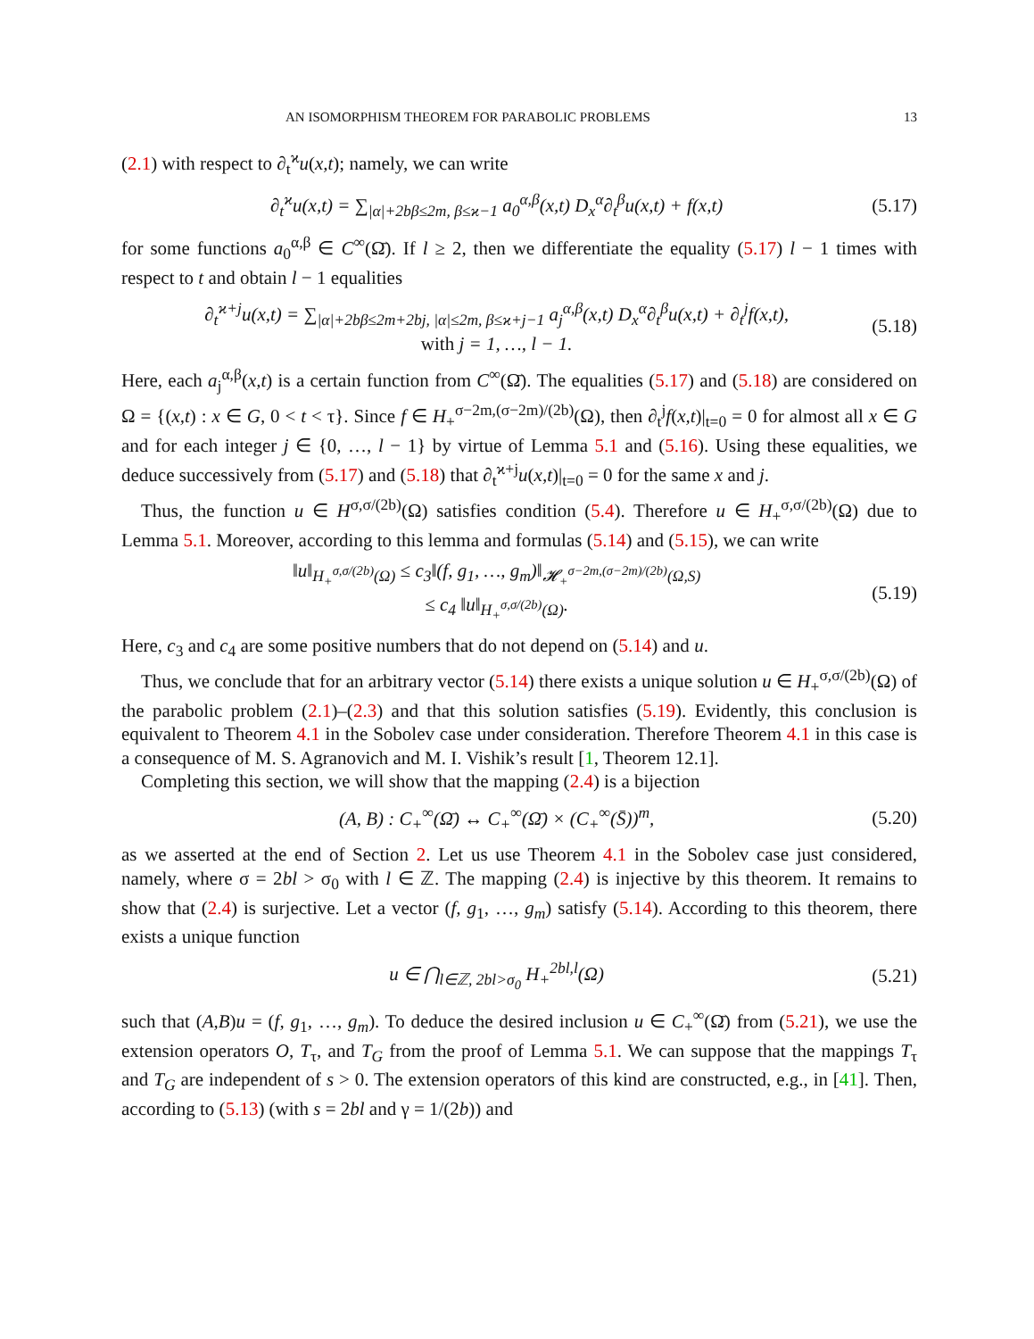AN ISOMORPHISM THEOREM FOR PARABOLIC PROBLEMS 13
(2.1) with respect to ∂<sub>t</sub><sup>ϰ</sup>u(x,t); namely, we can write
∂<sub>t</sub><sup>ϰ</sup>u(x,t) = ∑<sub>|α|+2bβ≤2m, β≤ϰ−1</sub> a<sub>0</sub><sup>α,β</sup>(x,t) D<sub>x</sub><sup>α</sup>∂<sub>t</sub><sup>β</sup>u(x,t) + f(x,t)
(5.17)
for some functions a<sub>0</sub><sup>α,β</sup> ∈ C<sup>∞</sup>(Ω̄). If l ≥ 2, then we differentiate the equality (5.17) l − 1 times with respect to t and obtain l − 1 equalities
∂<sub>t</sub><sup>ϰ+j</sup>u(x,t) = ∑<sub>|α|+2bβ≤2m+2bj, |α|≤2m, β≤ϰ+j−1</sub> a<sub>j</sub><sup>α,β</sup>(x,t) D<sub>x</sub><sup>α</sup>∂<sub>t</sub><sup>β</sup>u(x,t) + ∂<sub>t</sub><sup>j</sup>f(x,t),
with j = 1, …, l − 1.
(5.18)
Here, each a<sub>j</sub><sup>α,β</sup>(x,t) is a certain function from C<sup>∞</sup>(Ω̄). The equalities (5.17) and (5.18) are considered on Ω = {(x,t) : x ∈ G, 0 < t < τ}. Since f ∈ H<sub>+</sub><sup>σ−2m,(σ−2m)/(2b)</sup>(Ω), then ∂<sub>t</sub><sup>j</sup>f(x,t)|<sub>t=0</sub> = 0 for almost all x ∈ G and for each integer j ∈ {0, …, l − 1} by virtue of Lemma 5.1 and (5.16). Using these equalities, we deduce successively from (5.17) and (5.18) that ∂<sub>t</sub><sup>ϰ+j</sup>u(x,t)|<sub>t=0</sub> = 0 for the same x and j.
Thus, the function u ∈ H<sup>σ,σ/(2b)</sup>(Ω) satisfies condition (5.4). Therefore u ∈ H<sub>+</sub><sup>σ,σ/(2b)</sup>(Ω) due to Lemma 5.1. Moreover, according to this lemma and formulas (5.14) and (5.15), we can write
‖u‖<sub>H<sub>+</sub><sup>σ,σ/(2b)</sup>(Ω)</sub> ≤ c<sub>3</sub>‖(f, g<sub>1</sub>, …, g<sub>m</sub>)‖<sub>𝓗<sub>+</sub><sup>σ−2m,(σ−2m)/(2b)</sup>(Ω,S)</sub>
≤ c<sub>4</sub> ‖u‖<sub>H<sub>+</sub><sup>σ,σ/(2b)</sup>(Ω)</sub>.
(5.19)
Here, c<sub>3</sub> and c<sub>4</sub> are some positive numbers that do not depend on (5.14) and u.
Thus, we conclude that for an arbitrary vector (5.14) there exists a unique solution u ∈ H<sub>+</sub><sup>σ,σ/(2b)</sup>(Ω) of the parabolic problem (2.1)–(2.3) and that this solution satisfies (5.19). Evidently, this conclusion is equivalent to Theorem 4.1 in the Sobolev case under consideration. Therefore Theorem 4.1 in this case is a consequence of M. S. Agranovich and M. I. Vishik’s result [1, Theorem 12.1].
Completing this section, we will show that the mapping (2.4) is a bijection
(A, B) : C<sub>+</sub><sup>∞</sup>(Ω̄) ↔ C<sub>+</sub><sup>∞</sup>(Ω̄) × (C<sub>+</sub><sup>∞</sup>(S̄))<sup>m</sup>,
(5.20)
as we asserted at the end of Section 2. Let us use Theorem 4.1 in the Sobolev case just considered, namely, where σ = 2bl > σ<sub>0</sub> with l ∈ ℤ. The mapping (2.4) is injective by this theorem. It remains to show that (2.4) is surjective. Let a vector (f, g<sub>1</sub>, …, g<sub>m</sub>) satisfy (5.14). According to this theorem, there exists a unique function
u ∈ ⋂<sub>l∈ℤ, 2bl>σ<sub>0</sub></sub> H<sub>+</sub><sup>2bl,l</sup>(Ω) (5.21)
such that (A,B)u = (f, g<sub>1</sub>, …, g<sub>m</sub>). To deduce the desired inclusion u ∈ C<sub>+</sub><sup>∞</sup>(Ω̄) from (5.21), we use the extension operators O, T<sub>τ</sub>, and T<sub>G</sub> from the proof of Lemma 5.1. We can suppose that the mappings T<sub>τ</sub> and T<sub>G</sub> are independent of s > 0. The extension operators of this kind are constructed, e.g., in [41]. Then, according to (5.13) (with s = 2bl and γ = 1/(2b)) and